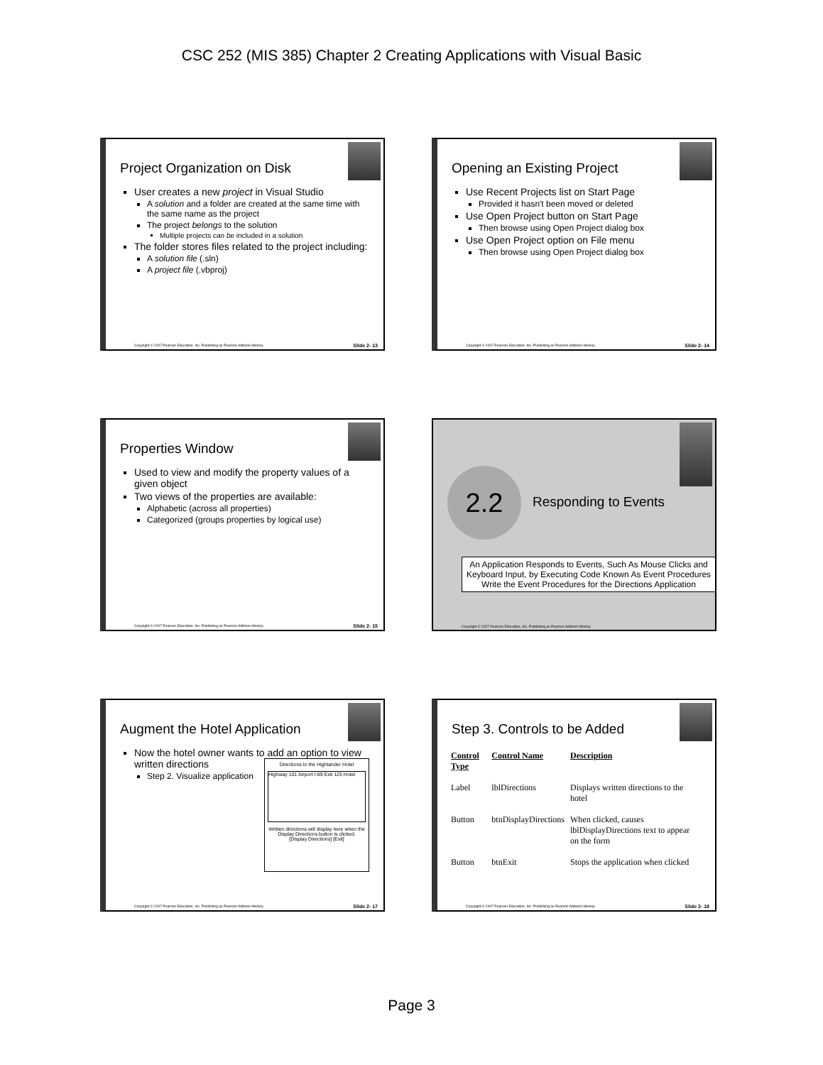CSC 252 (MIS 385) Chapter 2 Creating Applications with Visual Basic
Project Organization on Disk
User creates a new project in Visual Studio
A solution and a folder are created at the same time with the same name as the project
The project belongs to the solution
Multiple projects can be included in a solution
The folder stores files related to the project including:
A solution file (.sln)
A project file (.vbproj)
Copyright © 2007 Pearson Education, Inc. Publishing as Pearson Addison-Wesley Slide 2- 13
Opening an Existing Project
Use Recent Projects list on Start Page
Provided it hasn't been moved or deleted
Use Open Project button on Start Page
Then browse using Open Project dialog box
Use Open Project option on File menu
Then browse using Open Project dialog box
Copyright © 2007 Pearson Education, Inc. Publishing as Pearson Addison-Wesley Slide 2- 14
Properties Window
Used to view and modify the property values of a given object
Two views of the properties are available:
Alphabetic (across all properties)
Categorized (groups properties by logical use)
Copyright © 2007 Pearson Education, Inc. Publishing as Pearson Addison-Wesley Slide 2- 15
2.2
Responding to Events
An Application Responds to Events, Such As Mouse Clicks and Keyboard Input, by Executing Code Known As Event Procedures
Write the Event Procedures for the Directions Application
Copyright © 2007 Pearson Education, Inc. Publishing as Pearson Addison-Wesley
Augment the Hotel Application
Now the hotel owner wants to add an option to view written directions
Directions to the Highlander Hotel
Highway 101 Airport I-89 Exit 125 Hotel
Written directions will display here when the Display Directions button is clicked.
[Display Directions] [Exit]
Step 2. Visualize application
Copyright © 2007 Pearson Education, Inc. Publishing as Pearson Addison-Wesley Slide 2- 17
Step 3. Controls to be Added
| Control Type | Control Name | Description |
| --- | --- | --- |
| Label | lblDirections | Displays written directions to the hotel |
| Button | btnDisplayDirections | When clicked, causes lblDisplayDirections text to appear on the form |
| Button | btnExit | Stops the application when clicked |
Copyright © 2007 Pearson Education, Inc. Publishing as Pearson Addison-Wesley Slide 2- 18
Page 3